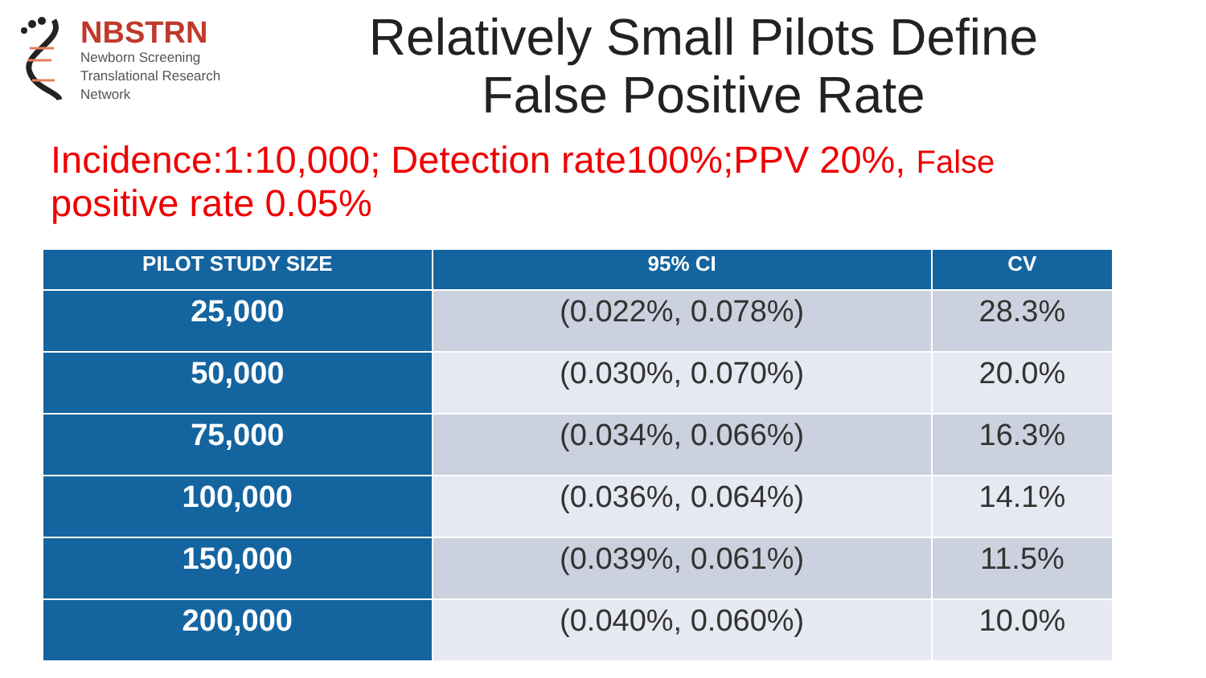NBSTRN
Newborn Screening
Translational Research
Network
Relatively Small Pilots Define False Positive Rate
Incidence:1:10,000; Detection rate100%;PPV 20%, False positive rate 0.05%
| PILOT STUDY SIZE | 95% CI | CV |
| --- | --- | --- |
| 25,000 | (0.022%, 0.078%) | 28.3% |
| 50,000 | (0.030%, 0.070%) | 20.0% |
| 75,000 | (0.034%, 0.066%) | 16.3% |
| 100,000 | (0.036%, 0.064%) | 14.1% |
| 150,000 | (0.039%, 0.061%) | 11.5% |
| 200,000 | (0.040%, 0.060%) | 10.0% |